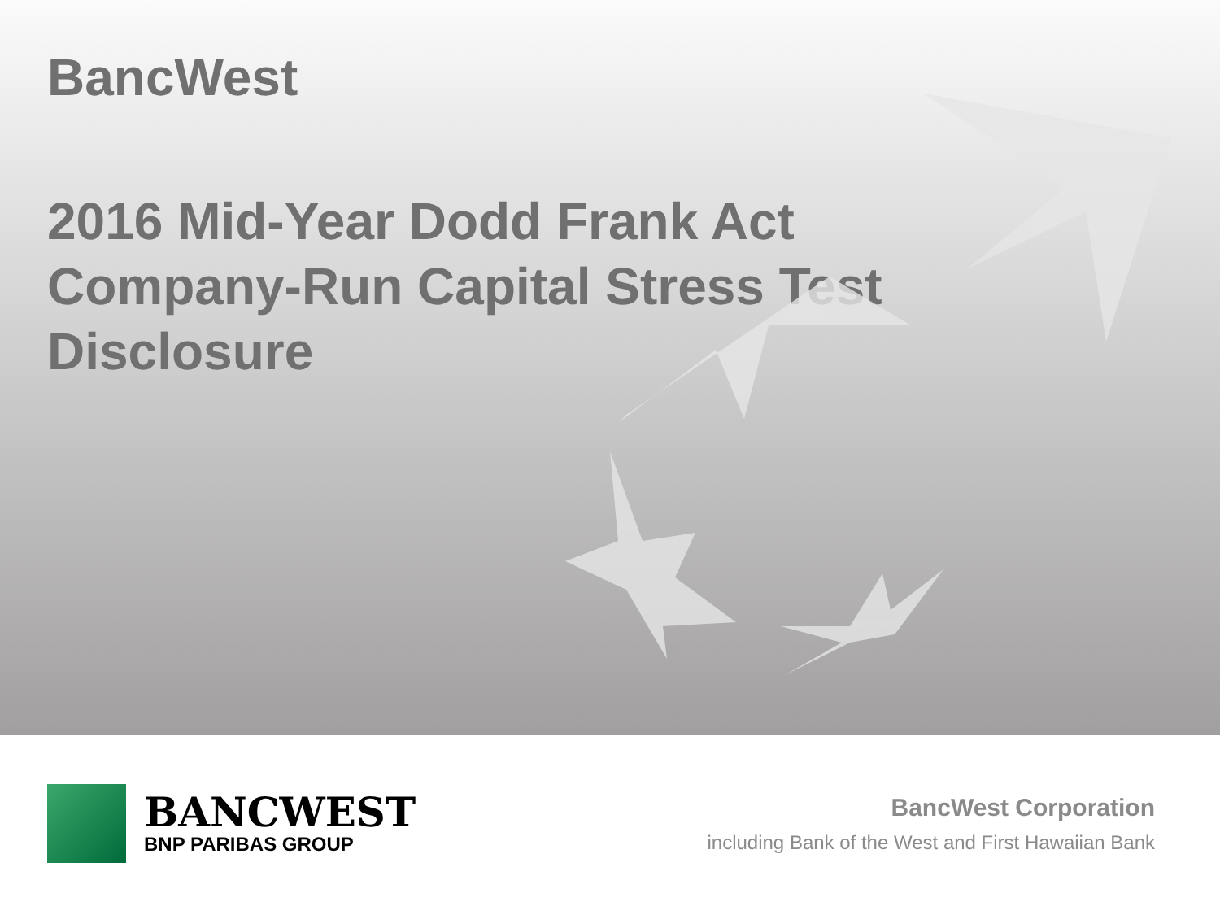BancWest
2016 Mid-Year Dodd Frank Act
Company-Run Capital Stress Test
Disclosure
BANCWEST
BNP PARIBAS GROUP
BancWest Corporation
including Bank of the West and First Hawaiian Bank